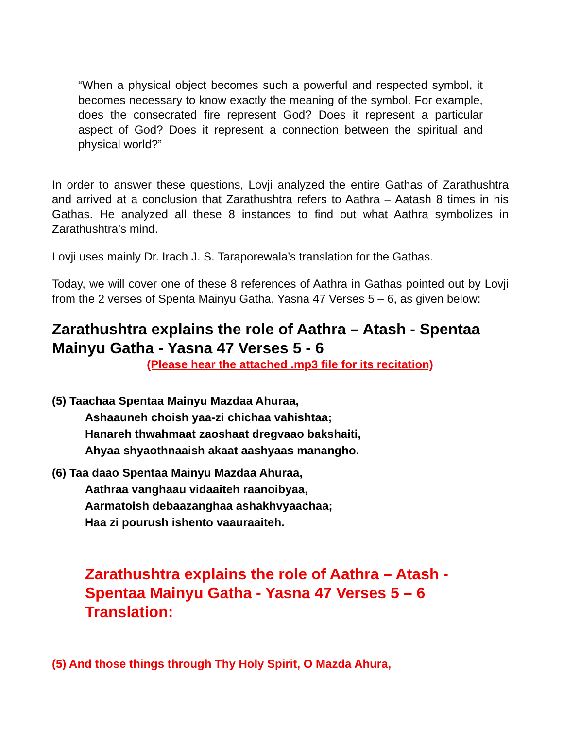“When a physical object becomes such a powerful and respected symbol, it becomes necessary to know exactly the meaning of the symbol. For example, does the consecrated fire represent God? Does it represent a particular aspect of God? Does it represent a connection between the spiritual and physical world?”
In order to answer these questions, Lovji analyzed the entire Gathas of Zarathushtra and arrived at a conclusion that Zarathushtra refers to Aathra – Aatash 8 times in his Gathas. He analyzed all these 8 instances to find out what Aathra symbolizes in Zarathushtra’s mind.
Lovji uses mainly Dr. Irach J. S. Taraporewala’s translation for the Gathas.
Today, we will cover one of these 8 references of Aathra in Gathas pointed out by Lovji from the 2 verses of Spenta Mainyu Gatha, Yasna 47 Verses 5 – 6, as given below:
Zarathushtra explains the role of Aathra – Atash - Spentaa Mainyu Gatha - Yasna 47 Verses 5 - 6
(Please hear the attached .mp3 file for its recitation)
(5) Taachaa Spentaa Mainyu Mazdaa Ahuraa,
Ashaauneh choish yaa-zi chichaa vahishtaa;
Hanareh thwahmaat zaoshaat dregvaao bakshaiti,
Ahyaa shyaothnaaish akaat aashyaas manangho.
(6) Taa daao Spentaa Mainyu Mazdaa Ahuraa,
Aathraa vanghaau vidaaiteh raanoibyaa,
Aarmatoish debaazanghaa ashakhvyaachaa;
Haa zi pourush ishento vaauraaiteh.
Zarathushtra explains the role of Aathra – Atash - Spentaa Mainyu Gatha - Yasna 47 Verses 5 – 6 Translation:
(5) And those things through Thy Holy Spirit, O Mazda Ahura,